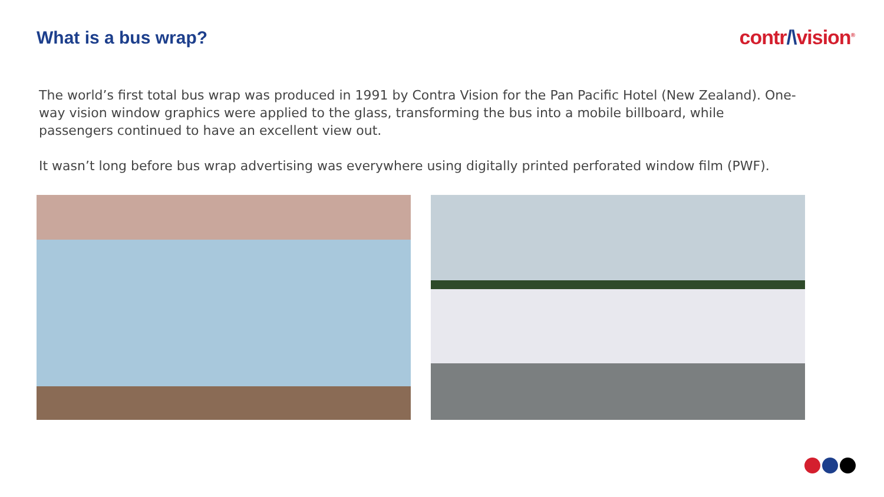What is a bus wrap? contr/\vision<sup>®</sup>
The world’s first total bus wrap was produced in 1991 by Contra Vision for the Pan Pacific Hotel (New Zealand). One-way vision window graphics were applied to the glass, transforming the bus into a mobile billboard, while passengers continued to have an excellent view out.
It wasn’t long before bus wrap advertising was everywhere using digitally printed perforated window film (PWF).